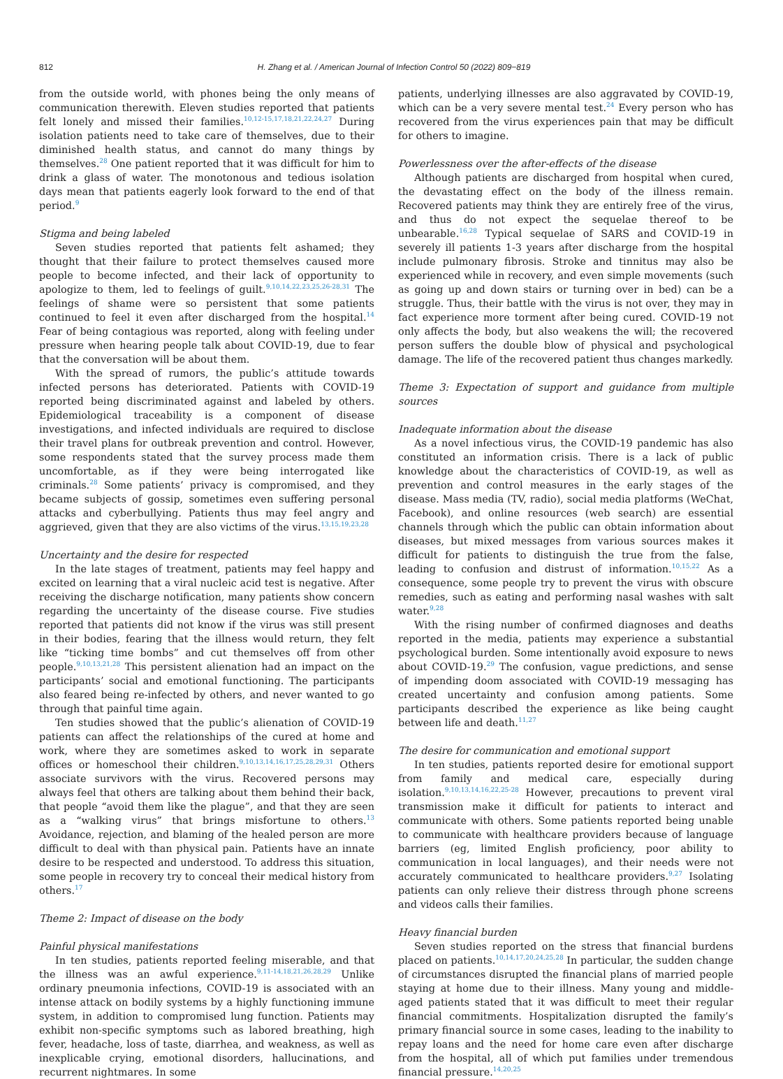812 H. Zhang et al. / American Journal of Infection Control 50 (2022) 809−819
from the outside world, with phones being the only means of communication therewith. Eleven studies reported that patients felt lonely and missed their families.<sup>10,12-15,17,18,21,22,24,27</sup> During isolation patients need to take care of themselves, due to their diminished health status, and cannot do many things by themselves.<sup>28</sup> One patient reported that it was difficult for him to drink a glass of water. The monotonous and tedious isolation days mean that patients eagerly look forward to the end of that period.<sup>9</sup>
Stigma and being labeled
Seven studies reported that patients felt ashamed; they thought that their failure to protect themselves caused more people to become infected, and their lack of opportunity to apologize to them, led to feelings of guilt.<sup>9,10,14,22,23,25,26-28,31</sup> The feelings of shame were so persistent that some patients continued to feel it even after discharged from the hospital.<sup>14</sup> Fear of being contagious was reported, along with feeling under pressure when hearing people talk about COVID-19, due to fear that the conversation will be about them.
With the spread of rumors, the public’s attitude towards infected persons has deteriorated. Patients with COVID-19 reported being discriminated against and labeled by others. Epidemiological traceability is a component of disease investigations, and infected individuals are required to disclose their travel plans for outbreak prevention and control. However, some respondents stated that the survey process made them uncomfortable, as if they were being interrogated like criminals.<sup>28</sup> Some patients’ privacy is compromised, and they became subjects of gossip, sometimes even suffering personal attacks and cyberbullying. Patients thus may feel angry and aggrieved, given that they are also victims of the virus.<sup>13,15,19,23,28</sup>
Uncertainty and the desire for respected
In the late stages of treatment, patients may feel happy and excited on learning that a viral nucleic acid test is negative. After receiving the discharge notification, many patients show concern regarding the uncertainty of the disease course. Five studies reported that patients did not know if the virus was still present in their bodies, fearing that the illness would return, they felt like “ticking time bombs” and cut themselves off from other people.<sup>9,10,13,21,28</sup> This persistent alienation had an impact on the participants’ social and emotional functioning. The participants also feared being re-infected by others, and never wanted to go through that painful time again.
Ten studies showed that the public’s alienation of COVID-19 patients can affect the relationships of the cured at home and work, where they are sometimes asked to work in separate offices or homeschool their children.<sup>9,10,13,14,16,17,25,28,29,31</sup> Others associate survivors with the virus. Recovered persons may always feel that others are talking about them behind their back, that people “avoid them like the plague”, and that they are seen as a “walking virus” that brings misfortune to others.<sup>13</sup> Avoidance, rejection, and blaming of the healed person are more difficult to deal with than physical pain. Patients have an innate desire to be respected and understood. To address this situation, some people in recovery try to conceal their medical history from others.<sup>17</sup>
Theme 2: Impact of disease on the body
Painful physical manifestations
In ten studies, patients reported feeling miserable, and that the illness was an awful experience.<sup>9,11-14,18,21,26,28,29</sup> Unlike ordinary pneumonia infections, COVID-19 is associated with an intense attack on bodily systems by a highly functioning immune system, in addition to compromised lung function. Patients may exhibit non-specific symptoms such as labored breathing, high fever, headache, loss of taste, diarrhea, and weakness, as well as inexplicable crying, emotional disorders, hallucinations, and recurrent nightmares. In some
patients, underlying illnesses are also aggravated by COVID-19, which can be a very severe mental test.<sup>24</sup> Every person who has recovered from the virus experiences pain that may be difficult for others to imagine.
Powerlessness over the after-effects of the disease
Although patients are discharged from hospital when cured, the devastating effect on the body of the illness remain. Recovered patients may think they are entirely free of the virus, and thus do not expect the sequelae thereof to be unbearable.<sup>16,28</sup> Typical sequelae of SARS and COVID-19 in severely ill patients 1-3 years after discharge from the hospital include pulmonary fibrosis. Stroke and tinnitus may also be experienced while in recovery, and even simple movements (such as going up and down stairs or turning over in bed) can be a struggle. Thus, their battle with the virus is not over, they may in fact experience more torment after being cured. COVID-19 not only affects the body, but also weakens the will; the recovered person suffers the double blow of physical and psychological damage. The life of the recovered patient thus changes markedly.
Theme 3: Expectation of support and guidance from multiple sources
Inadequate information about the disease
As a novel infectious virus, the COVID-19 pandemic has also constituted an information crisis. There is a lack of public knowledge about the characteristics of COVID-19, as well as prevention and control measures in the early stages of the disease. Mass media (TV, radio), social media platforms (WeChat, Facebook), and online resources (web search) are essential channels through which the public can obtain information about diseases, but mixed messages from various sources makes it difficult for patients to distinguish the true from the false, leading to confusion and distrust of information.<sup>10,15,22</sup> As a consequence, some people try to prevent the virus with obscure remedies, such as eating and performing nasal washes with salt water.<sup>9,28</sup>
With the rising number of confirmed diagnoses and deaths reported in the media, patients may experience a substantial psychological burden. Some intentionally avoid exposure to news about COVID-19.<sup>29</sup> The confusion, vague predictions, and sense of impending doom associated with COVID-19 messaging has created uncertainty and confusion among patients. Some participants described the experience as like being caught between life and death.<sup>11,27</sup>
The desire for communication and emotional support
In ten studies, patients reported desire for emotional support from family and medical care, especially during isolation.<sup>9,10,13,14,16,22,25-28</sup> However, precautions to prevent viral transmission make it difficult for patients to interact and communicate with others. Some patients reported being unable to communicate with healthcare providers because of language barriers (eg, limited English proficiency, poor ability to communication in local languages), and their needs were not accurately communicated to healthcare providers.<sup>9,27</sup> Isolating patients can only relieve their distress through phone screens and videos calls their families.
Heavy financial burden
Seven studies reported on the stress that financial burdens placed on patients.<sup>10,14,17,20,24,25,28</sup> In particular, the sudden change of circumstances disrupted the financial plans of married people staying at home due to their illness. Many young and middle-aged patients stated that it was difficult to meet their regular financial commitments. Hospitalization disrupted the family’s primary financial source in some cases, leading to the inability to repay loans and the need for home care even after discharge from the hospital, all of which put families under tremendous financial pressure.<sup>14,20,25</sup>